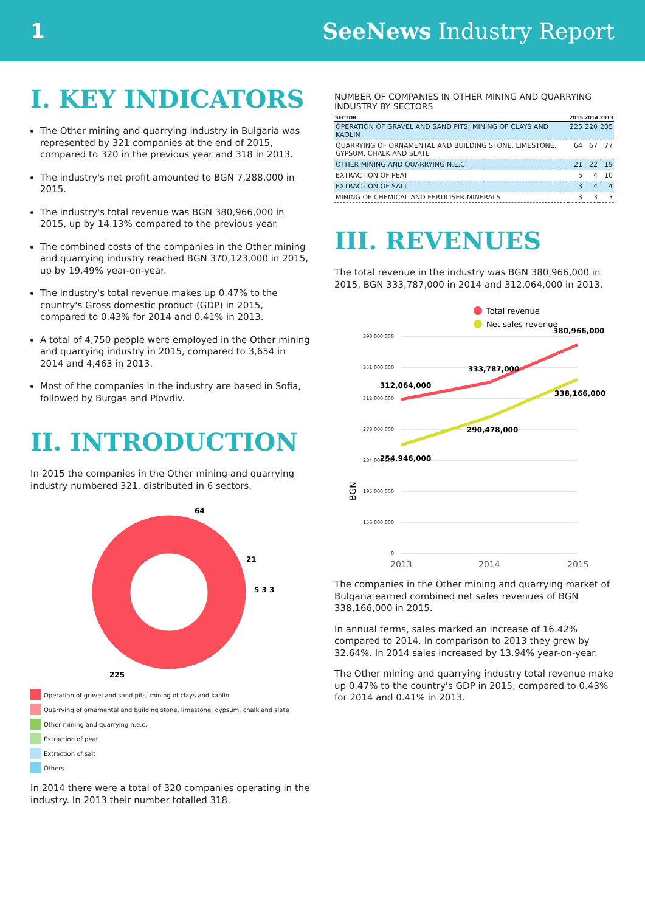1 SeeNews Industry Report
I. KEY INDICATORS
The Other mining and quarrying industry in Bulgaria was represented by 321 companies at the end of 2015, compared to 320 in the previous year and 318 in 2013.
The industry's net profit amounted to BGN 7,288,000 in 2015.
The industry's total revenue was BGN 380,966,000 in 2015, up by 14.13% compared to the previous year.
The combined costs of the companies in the Other mining and quarrying industry reached BGN 370,123,000 in 2015, up by 19.49% year-on-year.
The industry's total revenue makes up 0.47% to the country's Gross domestic product (GDP) in 2015, compared to 0.43% for 2014 and 0.41% in 2013.
A total of 4,750 people were employed in the Other mining and quarrying industry in 2015, compared to 3,654 in 2014 and 4,463 in 2013.
Most of the companies in the industry are based in Sofia, followed by Burgas and Plovdiv.
II. INTRODUCTION
In 2015 the companies in the Other mining and quarrying industry numbered 321, distributed in 6 sectors.
64
21
5 3 3
225
Operation of gravel and sand pits; mining of clays and kaolin
Quarrying of ornamental and building stone, limestone, gypsum, chalk and slate
Other mining and quarrying n.e.c.
Extraction of peat
Extraction of salt
Others
In 2014 there were a total of 320 companies operating in the industry. In 2013 their number totalled 318.
NUMBER OF COMPANIES IN OTHER MINING AND QUARRYING INDUSTRY BY SECTORS
| SECTOR | 2015 | 2014 | 2013 |
| --- | --- | --- | --- |
| OPERATION OF GRAVEL AND SAND PITS; MINING OF CLAYS AND KAOLIN | 225 | 220 | 205 |
| QUARRYING OF ORNAMENTAL AND BUILDING STONE, LIMESTONE, GYPSUM, CHALK AND SLATE | 64 | 67 | 77 |
| OTHER MINING AND QUARRYING N.E.C. | 21 | 22 | 19 |
| EXTRACTION OF PEAT | 5 | 4 | 10 |
| EXTRACTION OF SALT | 3 | 4 | 4 |
| MINING OF CHEMICAL AND FERTILISER MINERALS | 3 | 3 | 3 |
III. REVENUES
The total revenue in the industry was BGN 380,966,000 in 2015, BGN 333,787,000 in 2014 and 312,064,000 in 2013.
Total revenue
Net sales revenue
390,000,000
351,000,000
312,000,000
273,000,000
234,000,000
195,000,000
156,000,000
0
312,064,000
333,787,000
380,966,000
254,946,000
290,478,000
338,166,000
BGN
2013
2014
2015
The companies in the Other mining and quarrying market of Bulgaria earned combined net sales revenues of BGN 338,166,000 in 2015.
In annual terms, sales marked an increase of 16.42% compared to 2014. In comparison to 2013 they grew by 32.64%. In 2014 sales increased by 13.94% year-on-year.
The Other mining and quarrying industry total revenue make up 0.47% to the country's GDP in 2015, compared to 0.43% for 2014 and 0.41% in 2013.